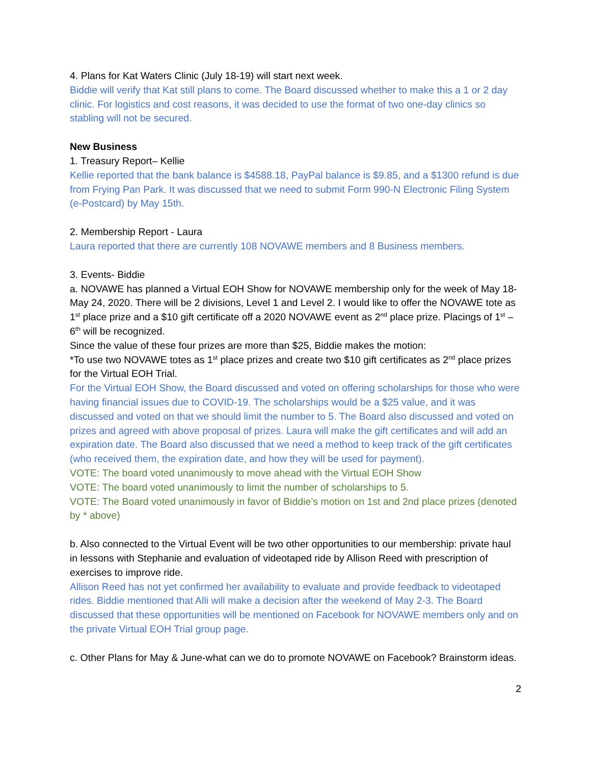4. Plans for Kat Waters Clinic (July 18-19) will start next week.
Biddie will verify that Kat still plans to come. The Board discussed whether to make this a 1 or 2 day clinic. For logistics and cost reasons, it was decided to use the format of two one-day clinics so stabling will not be secured.
New Business
1. Treasury Report– Kellie
Kellie reported that the bank balance is $4588.18, PayPal balance is $9.85, and a $1300 refund is due from Frying Pan Park. It was discussed that we need to submit Form 990-N Electronic Filing System (e-Postcard) by May 15th.
2. Membership Report - Laura
Laura reported that there are currently 108 NOVAWE members and 8 Business members.
3. Events- Biddie
a. NOVAWE has planned a Virtual EOH Show for NOVAWE membership only for the week of May 18-May 24, 2020. There will be 2 divisions, Level 1 and Level 2. I would like to offer the NOVAWE tote as 1<sup>st</sup> place prize and a $10 gift certificate off a 2020 NOVAWE event as 2<sup>nd</sup> place prize. Placings of 1<sup>st</sup> – 6<sup>th</sup> will be recognized.
Since the value of these four prizes are more than $25, Biddie makes the motion:
*To use two NOVAWE totes as 1<sup>st</sup> place prizes and create two $10 gift certificates as 2<sup>nd</sup> place prizes for the Virtual EOH Trial.
For the Virtual EOH Show, the Board discussed and voted on offering scholarships for those who were having financial issues due to COVID-19. The scholarships would be a $25 value, and it was discussed and voted on that we should limit the number to 5. The Board also discussed and voted on prizes and agreed with above proposal of prizes. Laura will make the gift certificates and will add an expiration date. The Board also discussed that we need a method to keep track of the gift certificates (who received them, the expiration date, and how they will be used for payment).
VOTE: The board voted unanimously to move ahead with the Virtual EOH Show
VOTE: The board voted unanimously to limit the number of scholarships to 5.
VOTE: The Board voted unanimously in favor of Biddie’s motion on 1st and 2nd place prizes (denoted by * above)
b. Also connected to the Virtual Event will be two other opportunities to our membership: private haul in lessons with Stephanie and evaluation of videotaped ride by Allison Reed with prescription of exercises to improve ride.
Allison Reed has not yet confirmed her availability to evaluate and provide feedback to videotaped rides. Biddie mentioned that Alli will make a decision after the weekend of May 2-3. The Board discussed that these opportunities will be mentioned on Facebook for NOVAWE members only and on the private Virtual EOH Trial group page.
c. Other Plans for May & June-what can we do to promote NOVAWE on Facebook? Brainstorm ideas.
2